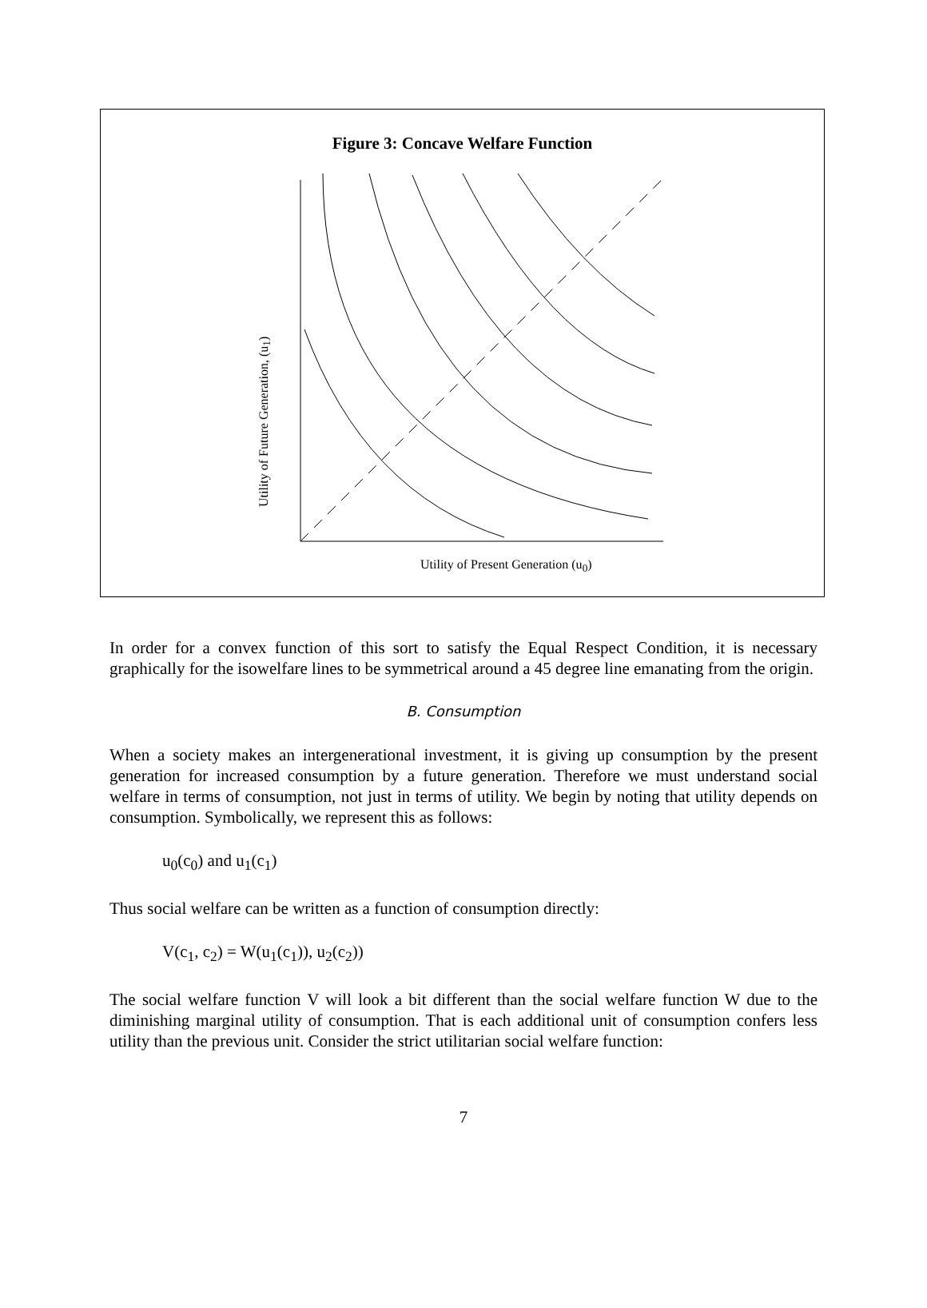Figure 3: Concave Welfare Function
Utility of Future Generation, (u<sub>1</sub>)
Utility of Present Generation (u<sub>0</sub>)
In order for a convex function of this sort to satisfy the Equal Respect Condition, it is necessary graphically for the isowelfare lines to be symmetrical around a 45 degree line emanating from the origin.
B. Consumption
When a society makes an intergenerational investment, it is giving up consumption by the present generation for increased consumption by a future generation. Therefore we must understand social welfare in terms of consumption, not just in terms of utility. We begin by noting that utility depends on consumption. Symbolically, we represent this as follows:
u<sub>0</sub>(c<sub>0</sub>) and u<sub>1</sub>(c<sub>1</sub>)
Thus social welfare can be written as a function of consumption directly:
V(c<sub>1</sub>, c<sub>2</sub>) = W(u<sub>1</sub>(c<sub>1</sub>)), u<sub>2</sub>(c<sub>2</sub>))
The social welfare function V will look a bit different than the social welfare function W due to the diminishing marginal utility of consumption. That is each additional unit of consumption confers less utility than the previous unit. Consider the strict utilitarian social welfare function:
7